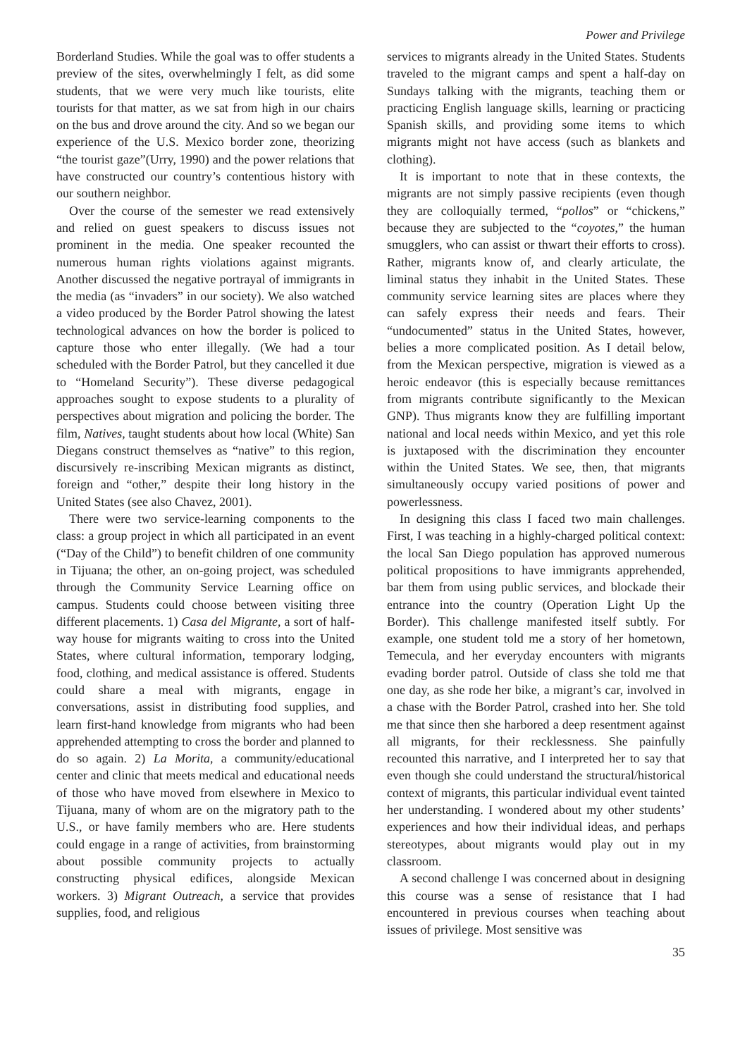Power and Privilege
Borderland Studies. While the goal was to offer students a preview of the sites, overwhelmingly I felt, as did some students, that we were very much like tourists, elite tourists for that matter, as we sat from high in our chairs on the bus and drove around the city. And so we began our experience of the U.S. Mexico border zone, theorizing “the tourist gaze”(Urry, 1990) and the power relations that have constructed our country’s contentious history with our southern neighbor.
Over the course of the semester we read extensively and relied on guest speakers to discuss issues not prominent in the media. One speaker recounted the numerous human rights violations against migrants. Another discussed the negative portrayal of immigrants in the media (as “invaders” in our society). We also watched a video produced by the Border Patrol showing the latest technological advances on how the border is policed to capture those who enter illegally. (We had a tour scheduled with the Border Patrol, but they cancelled it due to “Homeland Security”). These diverse pedagogical approaches sought to expose students to a plurality of perspectives about migration and policing the border. The film, Natives, taught students about how local (White) San Diegans construct themselves as “native” to this region, discursively re-inscribing Mexican migrants as distinct, foreign and “other,” despite their long history in the United States (see also Chavez, 2001).
There were two service-learning components to the class: a group project in which all participated in an event (“Day of the Child”) to benefit children of one community in Tijuana; the other, an on-going project, was scheduled through the Community Service Learning office on campus. Students could choose between visiting three different placements. 1) Casa del Migrante, a sort of half-way house for migrants waiting to cross into the United States, where cultural information, temporary lodging, food, clothing, and medical assistance is offered. Students could share a meal with migrants, engage in conversations, assist in distributing food supplies, and learn first-hand knowledge from migrants who had been apprehended attempting to cross the border and planned to do so again. 2) La Morita, a community/educational center and clinic that meets medical and educational needs of those who have moved from elsewhere in Mexico to Tijuana, many of whom are on the migratory path to the U.S., or have family members who are. Here students could engage in a range of activities, from brainstorming about possible community projects to actually constructing physical edifices, alongside Mexican workers. 3) Migrant Outreach, a service that provides supplies, food, and religious
services to migrants already in the United States. Students traveled to the migrant camps and spent a half-day on Sundays talking with the migrants, teaching them or practicing English language skills, learning or practicing Spanish skills, and providing some items to which migrants might not have access (such as blankets and clothing).
It is important to note that in these contexts, the migrants are not simply passive recipients (even though they are colloquially termed, “pollos” or “chickens,” because they are subjected to the “coyotes,” the human smugglers, who can assist or thwart their efforts to cross). Rather, migrants know of, and clearly articulate, the liminal status they inhabit in the United States. These community service learning sites are places where they can safely express their needs and fears. Their “undocumented” status in the United States, however, belies a more complicated position. As I detail below, from the Mexican perspective, migration is viewed as a heroic endeavor (this is especially because remittances from migrants contribute significantly to the Mexican GNP). Thus migrants know they are fulfilling important national and local needs within Mexico, and yet this role is juxtaposed with the discrimination they encounter within the United States. We see, then, that migrants simultaneously occupy varied positions of power and powerlessness.
In designing this class I faced two main challenges. First, I was teaching in a highly-charged political context: the local San Diego population has approved numerous political propositions to have immigrants apprehended, bar them from using public services, and blockade their entrance into the country (Operation Light Up the Border). This challenge manifested itself subtly. For example, one student told me a story of her hometown, Temecula, and her everyday encounters with migrants evading border patrol. Outside of class she told me that one day, as she rode her bike, a migrant’s car, involved in a chase with the Border Patrol, crashed into her. She told me that since then she harbored a deep resentment against all migrants, for their recklessness. She painfully recounted this narrative, and I interpreted her to say that even though she could understand the structural/historical context of migrants, this particular individual event tainted her understanding. I wondered about my other students’ experiences and how their individual ideas, and perhaps stereotypes, about migrants would play out in my classroom.
A second challenge I was concerned about in designing this course was a sense of resistance that I had encountered in previous courses when teaching about issues of privilege. Most sensitive was
35